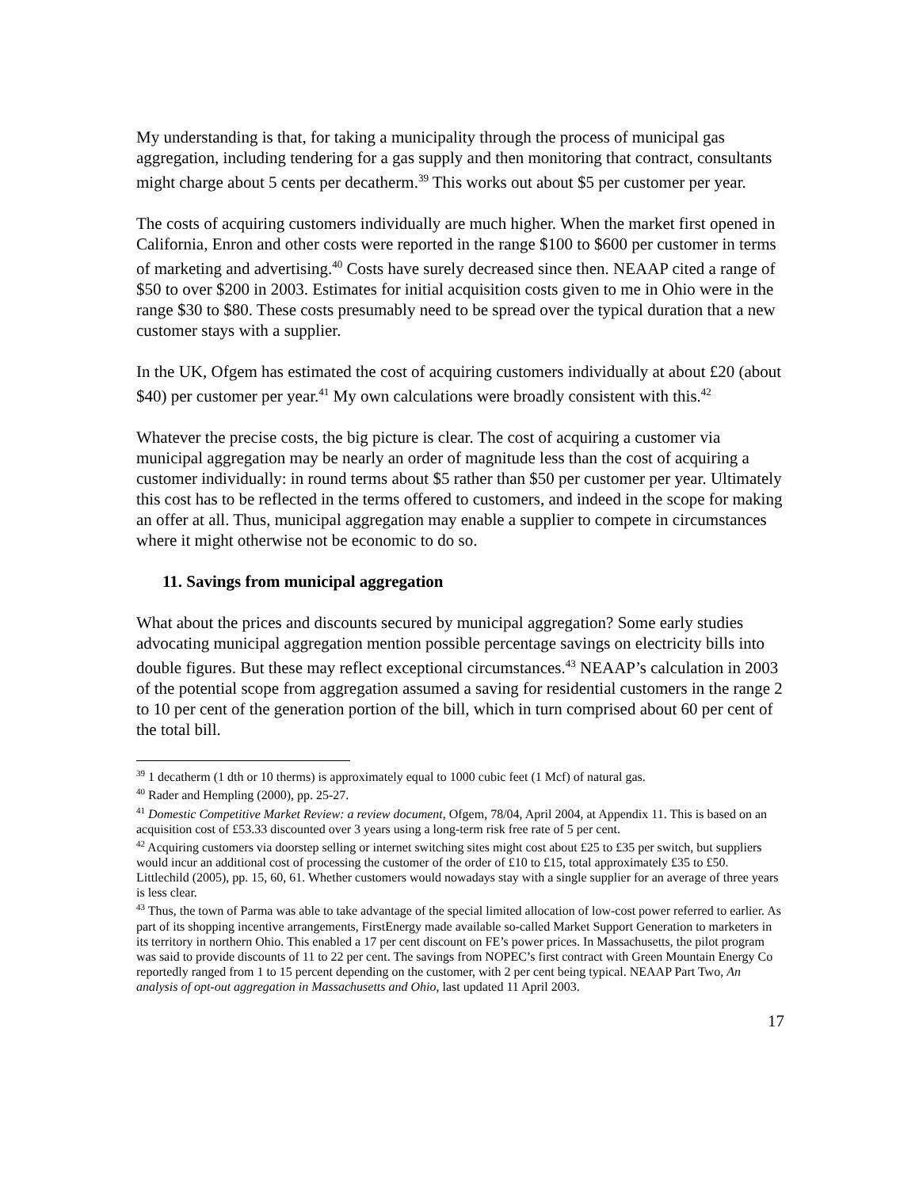My understanding is that, for taking a municipality through the process of municipal gas aggregation, including tendering for a gas supply and then monitoring that contract, consultants might charge about 5 cents per decatherm.<sup>39</sup> This works out about $5 per customer per year.
The costs of acquiring customers individually are much higher. When the market first opened in California, Enron and other costs were reported in the range $100 to $600 per customer in terms of marketing and advertising.<sup>40</sup> Costs have surely decreased since then. NEAAP cited a range of $50 to over $200 in 2003. Estimates for initial acquisition costs given to me in Ohio were in the range $30 to $80. These costs presumably need to be spread over the typical duration that a new customer stays with a supplier.
In the UK, Ofgem has estimated the cost of acquiring customers individually at about £20 (about $40) per customer per year.<sup>41</sup> My own calculations were broadly consistent with this.<sup>42</sup>
Whatever the precise costs, the big picture is clear. The cost of acquiring a customer via municipal aggregation may be nearly an order of magnitude less than the cost of acquiring a customer individually: in round terms about $5 rather than $50 per customer per year. Ultimately this cost has to be reflected in the terms offered to customers, and indeed in the scope for making an offer at all. Thus, municipal aggregation may enable a supplier to compete in circumstances where it might otherwise not be economic to do so.
11. Savings from municipal aggregation
What about the prices and discounts secured by municipal aggregation? Some early studies advocating municipal aggregation mention possible percentage savings on electricity bills into double figures. But these may reflect exceptional circumstances.<sup>43</sup> NEAAP’s calculation in 2003 of the potential scope from aggregation assumed a saving for residential customers in the range 2 to 10 per cent of the generation portion of the bill, which in turn comprised about 60 per cent of the total bill.
<sup>39</sup> 1 decatherm (1 dth or 10 therms) is approximately equal to 1000 cubic feet (1 Mcf) of natural gas.
<sup>40</sup> Rader and Hempling (2000), pp. 25-27.
<sup>41</sup> Domestic Competitive Market Review: a review document, Ofgem, 78/04, April 2004, at Appendix 11. This is based on an acquisition cost of £53.33 discounted over 3 years using a long-term risk free rate of 5 per cent.
<sup>42</sup> Acquiring customers via doorstep selling or internet switching sites might cost about £25 to £35 per switch, but suppliers would incur an additional cost of processing the customer of the order of £10 to £15, total approximately £35 to £50. Littlechild (2005), pp. 15, 60, 61. Whether customers would nowadays stay with a single supplier for an average of three years is less clear.
<sup>43</sup> Thus, the town of Parma was able to take advantage of the special limited allocation of low-cost power referred to earlier. As part of its shopping incentive arrangements, FirstEnergy made available so-called Market Support Generation to marketers in its territory in northern Ohio. This enabled a 17 per cent discount on FE’s power prices. In Massachusetts, the pilot program was said to provide discounts of 11 to 22 per cent. The savings from NOPEC’s first contract with Green Mountain Energy Co reportedly ranged from 1 to 15 percent depending on the customer, with 2 per cent being typical. NEAAP Part Two, An analysis of opt-out aggregation in Massachusetts and Ohio, last updated 11 April 2003.
17